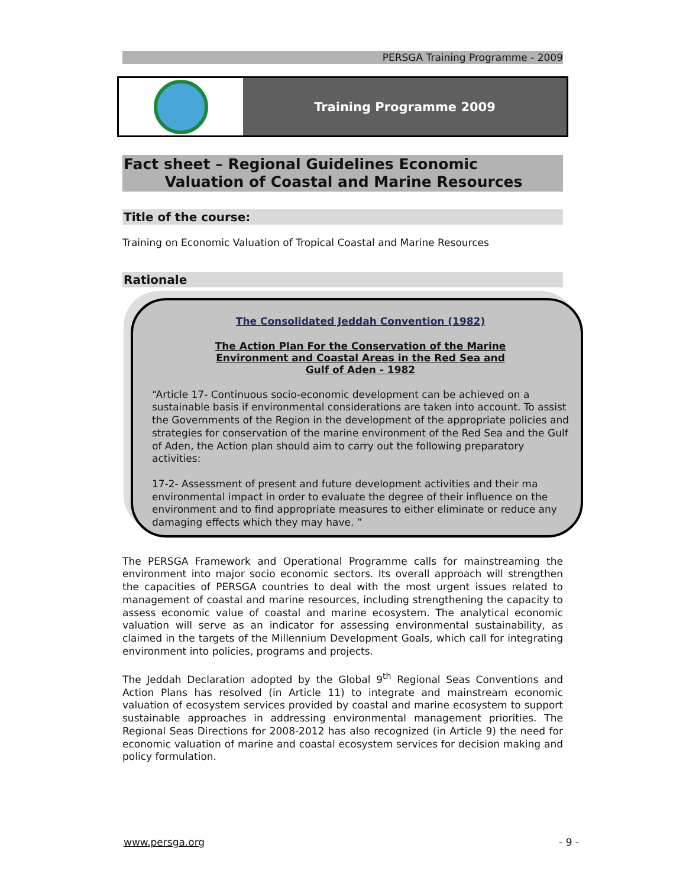PERSGA Training Programme - 2009
Training Programme 2009
Fact sheet – Regional Guidelines Economic
Valuation of Coastal and Marine Resources
Title of the course:
Training on Economic Valuation of Tropical Coastal and Marine Resources
Rationale
The Consolidated Jeddah Convention (1982)
The Action Plan For the Conservation of the Marine
Environment and Coastal Areas in the Red Sea and
Gulf of Aden - 1982
“Article 17- Continuous socio-economic development can be achieved on a sustainable basis if environmental considerations are taken into account. To assist the Governments of the Region in the development of the appropriate policies and strategies for conservation of the marine environment of the Red Sea and the Gulf of Aden, the Action plan should aim to carry out the following preparatory activities:
17-2- Assessment of present and future development activities and their ma environmental impact in order to evaluate the degree of their influence on the environment and to find appropriate measures to either eliminate or reduce any damaging effects which they may have. ”
The PERSGA Framework and Operational Programme calls for mainstreaming the environment into major socio economic sectors. Its overall approach will strengthen the capacities of PERSGA countries to deal with the most urgent issues related to management of coastal and marine resources, including strengthening the capacity to assess economic value of coastal and marine ecosystem. The analytical economic valuation will serve as an indicator for assessing environmental sustainability, as claimed in the targets of the Millennium Development Goals, which call for integrating environment into policies, programs and projects.
The Jeddah Declaration adopted by the Global 9<sup>th</sup> Regional Seas Conventions and Action Plans has resolved (in Article 11) to integrate and mainstream economic valuation of ecosystem services provided by coastal and marine ecosystem to support sustainable approaches in addressing environmental management priorities. The Regional Seas Directions for 2008-2012 has also recognized (in Article 9) the need for economic valuation of marine and coastal ecosystem services for decision making and policy formulation.
www.persga.org - 9 -